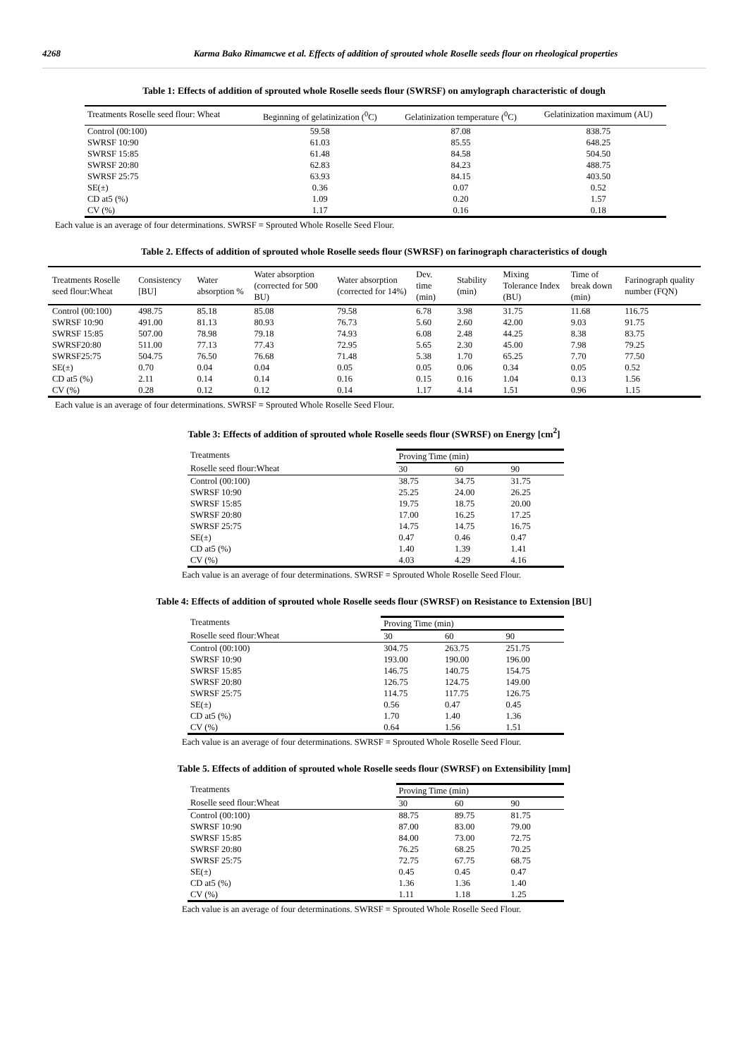4268 Karma Bako Rimamcwe et al. Effects of addition of sprouted whole Roselle seeds flour on rheological properties
Table 1: Effects of addition of sprouted whole Roselle seeds flour (SWRSF) on amylograph characteristic of dough
| Treatments Roselle seed flour: Wheat | Beginning of gelatinization (<sup>0</sup>C) | Gelatinization temperature (<sup>0</sup>C) | Gelatinization maximum (AU) |
| --- | --- | --- | --- |
| Control (00:100) | 59.58 | 87.08 | 838.75 |
| SWRSF 10:90 | 61.03 | 85.55 | 648.25 |
| SWRSF 15:85 | 61.48 | 84.58 | 504.50 |
| SWRSF 20:80 | 62.83 | 84.23 | 488.75 |
| SWRSF 25:75 | 63.93 | 84.15 | 403.50 |
| SE(±) | 0.36 | 0.07 | 0.52 |
| CD at5 (%) | 1.09 | 0.20 | 1.57 |
| CV (%) | 1.17 | 0.16 | 0.18 |
Each value is an average of four determinations. SWRSF = Sprouted Whole Roselle Seed Flour.
Table 2. Effects of addition of sprouted whole Roselle seeds flour (SWRSF) on farinograph characteristics of dough
| Treatments Roselle seed flour:Wheat | Consistency [BU] | Water absorption % | Water absorption (corrected for 500 BU) | Water absorption (corrected for 14%) | Dev. time (min) | Stability (min) | Mixing Tolerance Index (BU) | Time of break down (min) | Farinograph quality number (FQN) |
| --- | --- | --- | --- | --- | --- | --- | --- | --- | --- |
| Control (00:100) | 498.75 | 85.18 | 85.08 | 79.58 | 6.78 | 3.98 | 31.75 | 11.68 | 116.75 |
| SWRSF 10:90 | 491.00 | 81.13 | 80.93 | 76.73 | 5.60 | 2.60 | 42.00 | 9.03 | 91.75 |
| SWRSF 15:85 | 507.00 | 78.98 | 79.18 | 74.93 | 6.08 | 2.48 | 44.25 | 8.38 | 83.75 |
| SWRSF20:80 | 511.00 | 77.13 | 77.43 | 72.95 | 5.65 | 2.30 | 45.00 | 7.98 | 79.25 |
| SWRSF25:75 | 504.75 | 76.50 | 76.68 | 71.48 | 5.38 | 1.70 | 65.25 | 7.70 | 77.50 |
| SE(±) | 0.70 | 0.04 | 0.04 | 0.05 | 0.05 | 0.06 | 0.34 | 0.05 | 0.52 |
| CD at5 (%) | 2.11 | 0.14 | 0.14 | 0.16 | 0.15 | 0.16 | 1.04 | 0.13 | 1.56 |
| CV (%) | 0.28 | 0.12 | 0.12 | 0.14 | 1.17 | 4.14 | 1.51 | 0.96 | 1.15 |
Each value is an average of four determinations. SWRSF = Sprouted Whole Roselle Seed Flour.
Table 3: Effects of addition of sprouted whole Roselle seeds flour (SWRSF) on Energy [cm<sup>2</sup>]
| Treatments | Proving Time (min) | | |
| --- | --- | --- | --- |
| Roselle seed flour:Wheat | 30 | 60 | 90 |
| Control (00:100) | 38.75 | 34.75 | 31.75 |
| SWRSF 10:90 | 25.25 | 24.00 | 26.25 |
| SWRSF 15:85 | 19.75 | 18.75 | 20.00 |
| SWRSF 20:80 | 17.00 | 16.25 | 17.25 |
| SWRSF 25:75 | 14.75 | 14.75 | 16.75 |
| SE(±) | 0.47 | 0.46 | 0.47 |
| CD at5 (%) | 1.40 | 1.39 | 1.41 |
| CV (%) | 4.03 | 4.29 | 4.16 |
Each value is an average of four determinations. SWRSF = Sprouted Whole Roselle Seed Flour.
Table 4: Effects of addition of sprouted whole Roselle seeds flour (SWRSF) on Resistance to Extension [BU]
| Treatments | Proving Time (min) | | |
| --- | --- | --- | --- |
| Roselle seed flour:Wheat | 30 | 60 | 90 |
| Control (00:100) | 304.75 | 263.75 | 251.75 |
| SWRSF 10:90 | 193.00 | 190.00 | 196.00 |
| SWRSF 15:85 | 146.75 | 140.75 | 154.75 |
| SWRSF 20:80 | 126.75 | 124.75 | 149.00 |
| SWRSF 25:75 | 114.75 | 117.75 | 126.75 |
| SE(±) | 0.56 | 0.47 | 0.45 |
| CD at5 (%) | 1.70 | 1.40 | 1.36 |
| CV (%) | 0.64 | 1.56 | 1.51 |
Each value is an average of four determinations. SWRSF = Sprouted Whole Roselle Seed Flour.
Table 5. Effects of addition of sprouted whole Roselle seeds flour (SWRSF) on Extensibility [mm]
| Treatments | Proving Time (min) | | |
| --- | --- | --- | --- |
| Roselle seed flour:Wheat | 30 | 60 | 90 |
| Control (00:100) | 88.75 | 89.75 | 81.75 |
| SWRSF 10:90 | 87.00 | 83.00 | 79.00 |
| SWRSF 15:85 | 84.00 | 73.00 | 72.75 |
| SWRSF 20:80 | 76.25 | 68.25 | 70.25 |
| SWRSF 25:75 | 72.75 | 67.75 | 68.75 |
| SE(±) | 0.45 | 0.45 | 0.47 |
| CD at5 (%) | 1.36 | 1.36 | 1.40 |
| CV (%) | 1.11 | 1.18 | 1.25 |
Each value is an average of four determinations. SWRSF = Sprouted Whole Roselle Seed Flour.